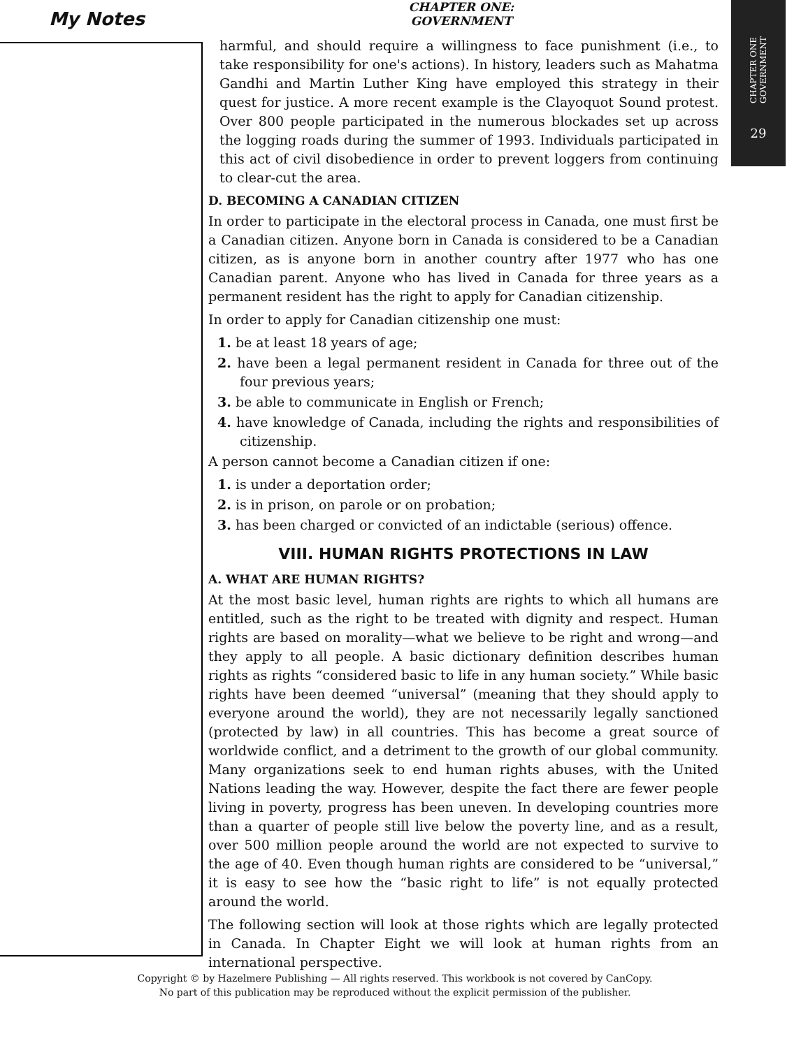My Notes
CHAPTER ONE: GOVERNMENT
CHAPTER ONE GOVERNMENT
29
harmful, and should require a willingness to face punishment (i.e., to take responsibility for one's actions). In history, leaders such as Mahatma Gandhi and Martin Luther King have employed this strategy in their quest for justice. A more recent example is the Clayoquot Sound protest. Over 800 people participated in the numerous blockades set up across the logging roads during the summer of 1993. Individuals participated in this act of civil disobedience in order to prevent loggers from continuing to clear-cut the area.
D. BECOMING A CANADIAN CITIZEN
In order to participate in the electoral process in Canada, one must first be a Canadian citizen. Anyone born in Canada is considered to be a Canadian citizen, as is anyone born in another country after 1977 who has one Canadian parent. Anyone who has lived in Canada for three years as a permanent resident has the right to apply for Canadian citizenship.
In order to apply for Canadian citizenship one must:
1. be at least 18 years of age;
2. have been a legal permanent resident in Canada for three out of the four previous years;
3. be able to communicate in English or French;
4. have knowledge of Canada, including the rights and responsibilities of citizenship.
A person cannot become a Canadian citizen if one:
1. is under a deportation order;
2. is in prison, on parole or on probation;
3. has been charged or convicted of an indictable (serious) offence.
VIII. HUMAN RIGHTS PROTECTIONS IN LAW
A. WHAT ARE HUMAN RIGHTS?
At the most basic level, human rights are rights to which all humans are entitled, such as the right to be treated with dignity and respect. Human rights are based on morality—what we believe to be right and wrong—and they apply to all people. A basic dictionary definition describes human rights as rights “considered basic to life in any human society.” While basic rights have been deemed “universal” (meaning that they should apply to everyone around the world), they are not necessarily legally sanctioned (protected by law) in all countries. This has become a great source of worldwide conflict, and a detriment to the growth of our global community. Many organizations seek to end human rights abuses, with the United Nations leading the way. However, despite the fact there are fewer people living in poverty, progress has been uneven. In developing countries more than a quarter of people still live below the poverty line, and as a result, over 500 million people around the world are not expected to survive to the age of 40. Even though human rights are considered to be “universal,” it is easy to see how the “basic right to life” is not equally protected around the world.
The following section will look at those rights which are legally protected in Canada. In Chapter Eight we will look at human rights from an international perspective.
Copyright © by Hazelmere Publishing — All rights reserved. This workbook is not covered by CanCopy.
No part of this publication may be reproduced without the explicit permission of the publisher.